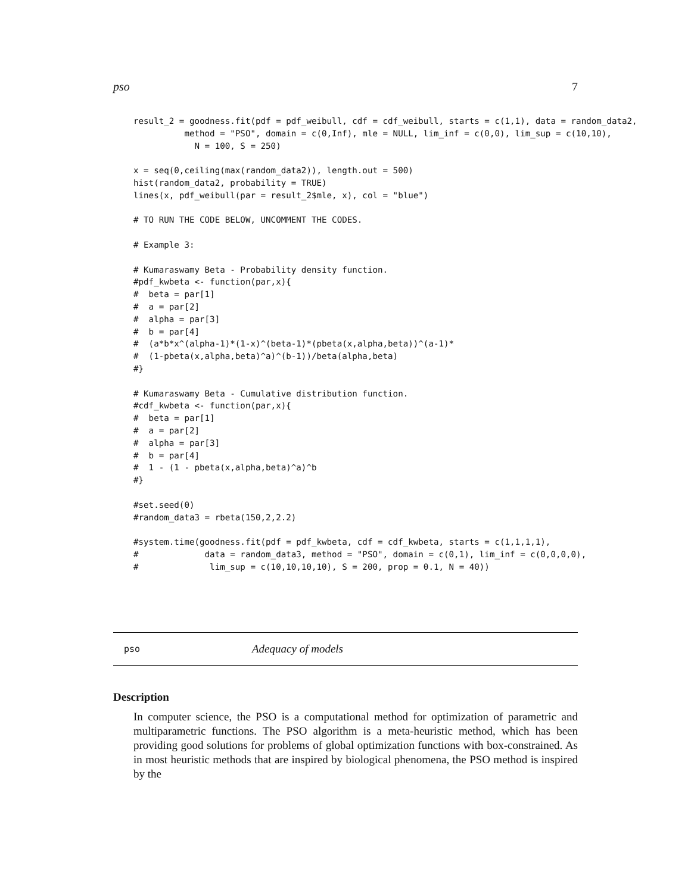pso 7
result_2 = goodness.fit(pdf = pdf_weibull, cdf = cdf_weibull, starts = c(1,1), data = random_data2,
          method = "PSO", domain = c(0,Inf), mle = NULL, lim_inf = c(0,0), lim_sup = c(10,10),
            N = 100, S = 250)

x = seq(0,ceiling(max(random_data2)), length.out = 500)
hist(random_data2, probability = TRUE)
lines(x, pdf_weibull(par = result_2$mle, x), col = "blue")

# TO RUN THE CODE BELOW, UNCOMMENT THE CODES.

# Example 3:

# Kumaraswamy Beta - Probability density function.
#pdf_kwbeta <- function(par,x){
#  beta = par[1]
#  a = par[2]
#  alpha = par[3]
#  b = par[4]
#  (a*b*x^(alpha-1)*(1-x)^(beta-1)*(pbeta(x,alpha,beta))^(a-1)*
#  (1-pbeta(x,alpha,beta)^a)^(b-1))/beta(alpha,beta)
#}

# Kumaraswamy Beta - Cumulative distribution function.
#cdf_kwbeta <- function(par,x){
#  beta = par[1]
#  a = par[2]
#  alpha = par[3]
#  b = par[4]
#  1 - (1 - pbeta(x,alpha,beta)^a)^b
#}

#set.seed(0)
#random_data3 = rbeta(150,2,2.2)

#system.time(goodness.fit(pdf = pdf_kwbeta, cdf = cdf_kwbeta, starts = c(1,1,1,1),
#             data = random_data3, method = "PSO", domain = c(0,1), lim_inf = c(0,0,0,0),
#              lim_sup = c(10,10,10,10), S = 200, prop = 0.1, N = 40))
pso Adequacy of models
Description
In computer science, the PSO is a computational method for optimization of parametric and multiparametric functions. The PSO algorithm is a meta-heuristic method, which has been providing good solutions for problems of global optimization functions with box-constrained. As in most heuristic methods that are inspired by biological phenomena, the PSO method is inspired by the